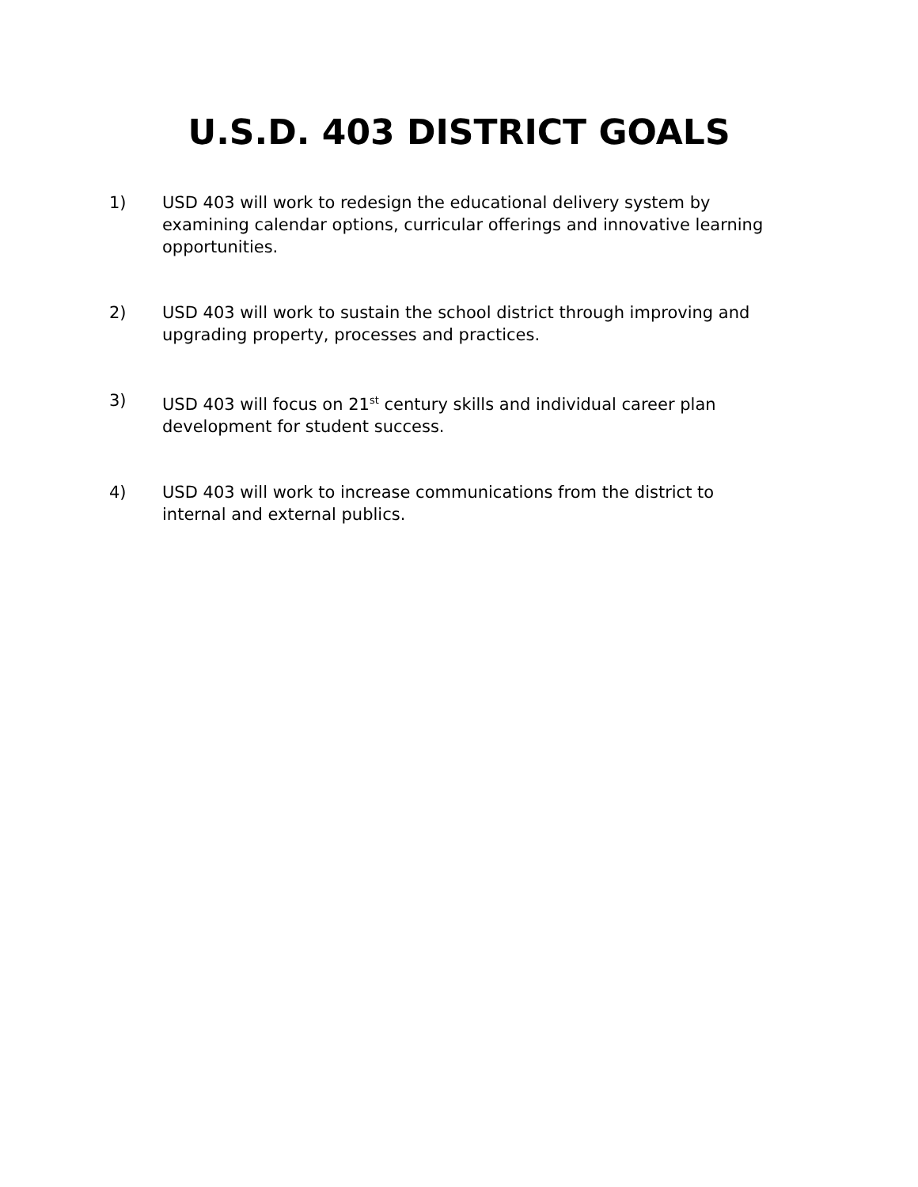U.S.D. 403 DISTRICT GOALS
1) USD 403 will work to redesign the educational delivery system by examining calendar options, curricular offerings and innovative learning opportunities.
2) USD 403 will work to sustain the school district through improving and upgrading property, processes and practices.
3) USD 403 will focus on 21<sup>st</sup> century skills and individual career plan development for student success.
4) USD 403 will work to increase communications from the district to internal and external publics.